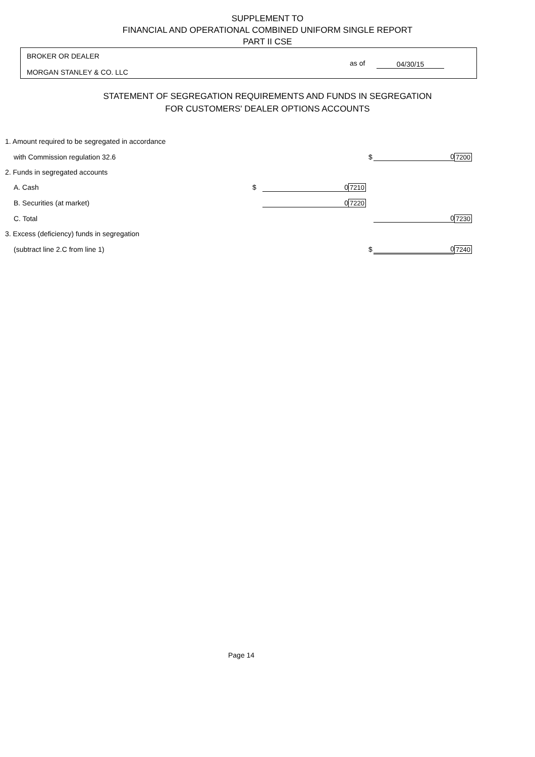SUPPLEMENT TO
FINANCIAL AND OPERATIONAL COMBINED UNIFORM SINGLE REPORT
PART II CSE
BROKER OR DEALER
as of 04/30/15
MORGAN STANLEY & CO. LLC
STATEMENT OF SEGREGATION REQUIREMENTS AND FUNDS IN SEGREGATION
FOR CUSTOMERS' DEALER OPTIONS ACCOUNTS
| 1. Amount required to be segregated in accordance | | | | | | |
| with Commission regulation 32.6 | | | | $ | 0 | 7200 |
| 2. Funds in segregated accounts | | | | | | |
| A. Cash | $ | 0 | 7210 | | | |
| B. Securities (at market) | | 0 | 7220 | | | |
| C. Total | | | | | 0 | 7230 |
| 3. Excess (deficiency) funds in segregation | | | | | | |
| (subtract line 2.C from line 1) | | | | $ | 0 | 7240 |
Page 14